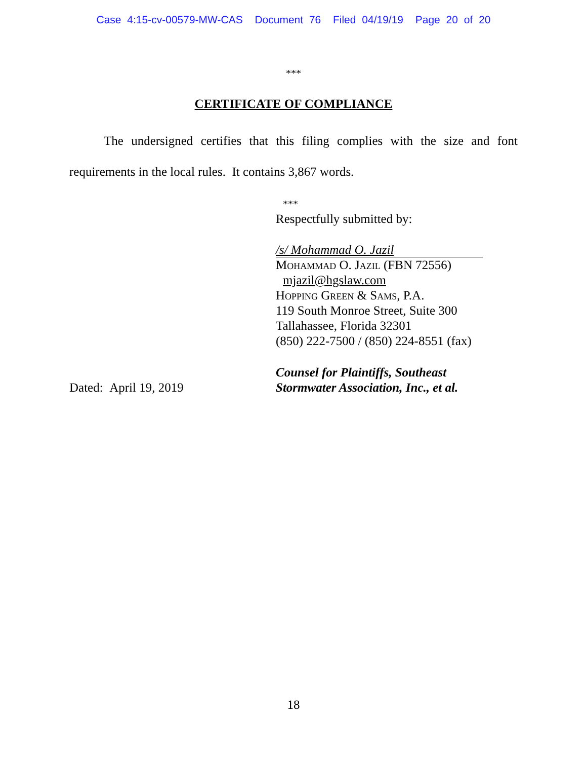Case 4:15-cv-00579-MW-CAS Document 76 Filed 04/19/19 Page 20 of 20
***
CERTIFICATE OF COMPLIANCE
The undersigned certifies that this filing complies with the size and font requirements in the local rules. It contains 3,867 words.
***
Respectfully submitted by:
/s/ Mohammad O. Jazil
Mohammad O. Jazil (FBN 72556)
mjazil@hgslaw.com
Hopping Green & Sams, P.A.
119 South Monroe Street, Suite 300
Tallahassee, Florida 32301
(850) 222-7500 / (850) 224-8551 (fax)
Dated: April 19, 2019
Counsel for Plaintiffs, Southeast
Stormwater Association, Inc., et al.
18